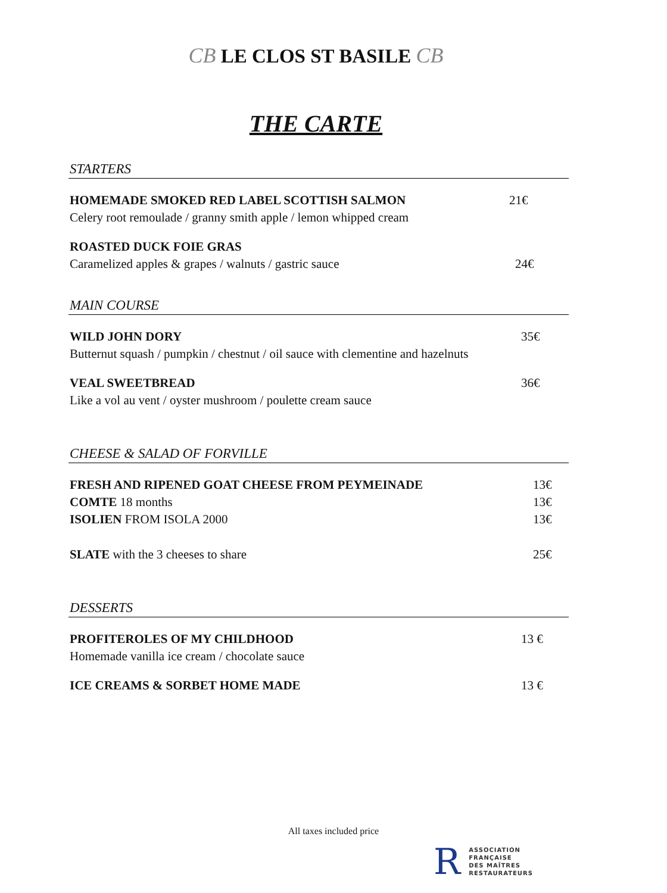CB LE CLOS ST BASILE CB
THE CARTE
STARTERS
HOMEMADE SMOKED RED LABEL SCOTTISH SALMON 21€
Celery root remoulade / granny smith apple / lemon whipped cream
ROASTED DUCK FOIE GRAS
Caramelized apples & grapes / walnuts / gastric sauce 24€
MAIN COURSE
WILD JOHN DORY 35€
Butternut squash / pumpkin / chestnut / oil sauce with clementine and hazelnuts
VEAL SWEETBREAD 36€
Like a vol au vent / oyster mushroom / poulette cream sauce
CHEESE & SALAD OF FORVILLE
FRESH AND RIPENED GOAT CHEESE FROM PEYMEINADE 13€
COMTE 18 months 13€
ISOLIEN FROM ISOLA 2000 13€
SLATE with the 3 cheeses to share 25€
DESSERTS
PROFITEROLES OF MY CHILDHOOD 13 €
Homemade vanilla ice cream / chocolate sauce
ICE CREAMS & SORBET HOME MADE 13 €
All taxes included price
R
ASSOCIATION
FRANÇAISE
DES MAÎTRES
RESTAURATEURS